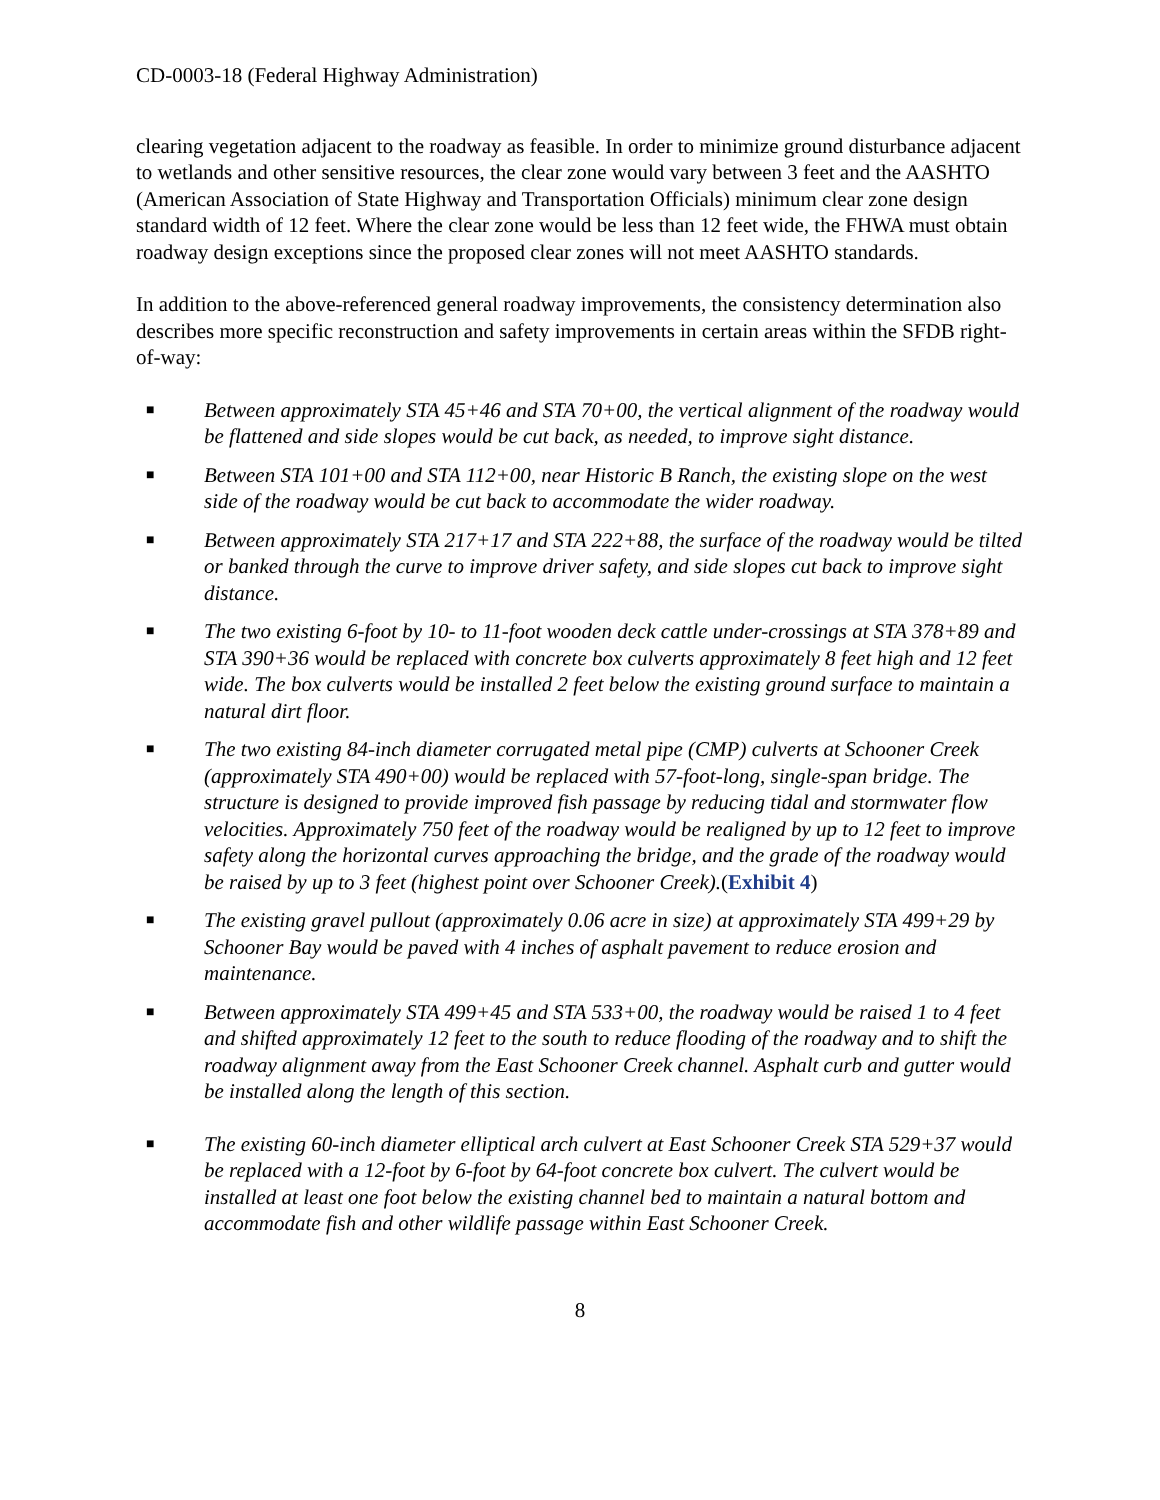CD-0003-18 (Federal Highway Administration)
clearing vegetation adjacent to the roadway as feasible. In order to minimize ground disturbance adjacent to wetlands and other sensitive resources, the clear zone would vary between 3 feet and the AASHTO (American Association of State Highway and Transportation Officials) minimum clear zone design standard width of 12 feet. Where the clear zone would be less than 12 feet wide, the FHWA must obtain roadway design exceptions since the proposed clear zones will not meet AASHTO standards.
In addition to the above-referenced general roadway improvements, the consistency determination also describes more specific reconstruction and safety improvements in certain areas within the SFDB right-of-way:
■ Between approximately STA 45+46 and STA 70+00, the vertical alignment of the roadway would be flattened and side slopes would be cut back, as needed, to improve sight distance.
■ Between STA 101+00 and STA 112+00, near Historic B Ranch, the existing slope on the west side of the roadway would be cut back to accommodate the wider roadway.
■ Between approximately STA 217+17 and STA 222+88, the surface of the roadway would be tilted or banked through the curve to improve driver safety, and side slopes cut back to improve sight distance.
■ The two existing 6-foot by 10- to 11-foot wooden deck cattle under-crossings at STA 378+89 and STA 390+36 would be replaced with concrete box culverts approximately 8 feet high and 12 feet wide. The box culverts would be installed 2 feet below the existing ground surface to maintain a natural dirt floor.
■ The two existing 84-inch diameter corrugated metal pipe (CMP) culverts at Schooner Creek (approximately STA 490+00) would be replaced with 57-foot-long, single-span bridge. The structure is designed to provide improved fish passage by reducing tidal and stormwater flow velocities. Approximately 750 feet of the roadway would be realigned by up to 12 feet to improve safety along the horizontal curves approaching the bridge, and the grade of the roadway would be raised by up to 3 feet (highest point over Schooner Creek).(Exhibit 4)
■ The existing gravel pullout (approximately 0.06 acre in size) at approximately STA 499+29 by Schooner Bay would be paved with 4 inches of asphalt pavement to reduce erosion and maintenance.
■ Between approximately STA 499+45 and STA 533+00, the roadway would be raised 1 to 4 feet and shifted approximately 12 feet to the south to reduce flooding of the roadway and to shift the roadway alignment away from the East Schooner Creek channel. Asphalt curb and gutter would be installed along the length of this section.
■ The existing 60-inch diameter elliptical arch culvert at East Schooner Creek STA 529+37 would be replaced with a 12-foot by 6-foot by 64-foot concrete box culvert. The culvert would be installed at least one foot below the existing channel bed to maintain a natural bottom and accommodate fish and other wildlife passage within East Schooner Creek.
8